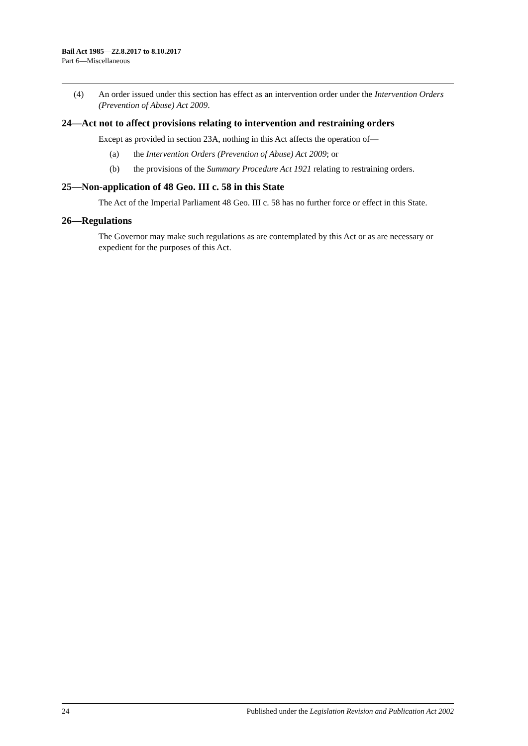Bail Act 1985—22.8.2017 to 8.10.2017
Part 6—Miscellaneous
(4) An order issued under this section has effect as an intervention order under the Intervention Orders (Prevention of Abuse) Act 2009.
24—Act not to affect provisions relating to intervention and restraining orders
Except as provided in section 23A, nothing in this Act affects the operation of—
(a) the Intervention Orders (Prevention of Abuse) Act 2009; or
(b) the provisions of the Summary Procedure Act 1921 relating to restraining orders.
25—Non-application of 48 Geo. III c. 58 in this State
The Act of the Imperial Parliament 48 Geo. III c. 58 has no further force or effect in this State.
26—Regulations
The Governor may make such regulations as are contemplated by this Act or as are necessary or expedient for the purposes of this Act.
24 Published under the Legislation Revision and Publication Act 2002